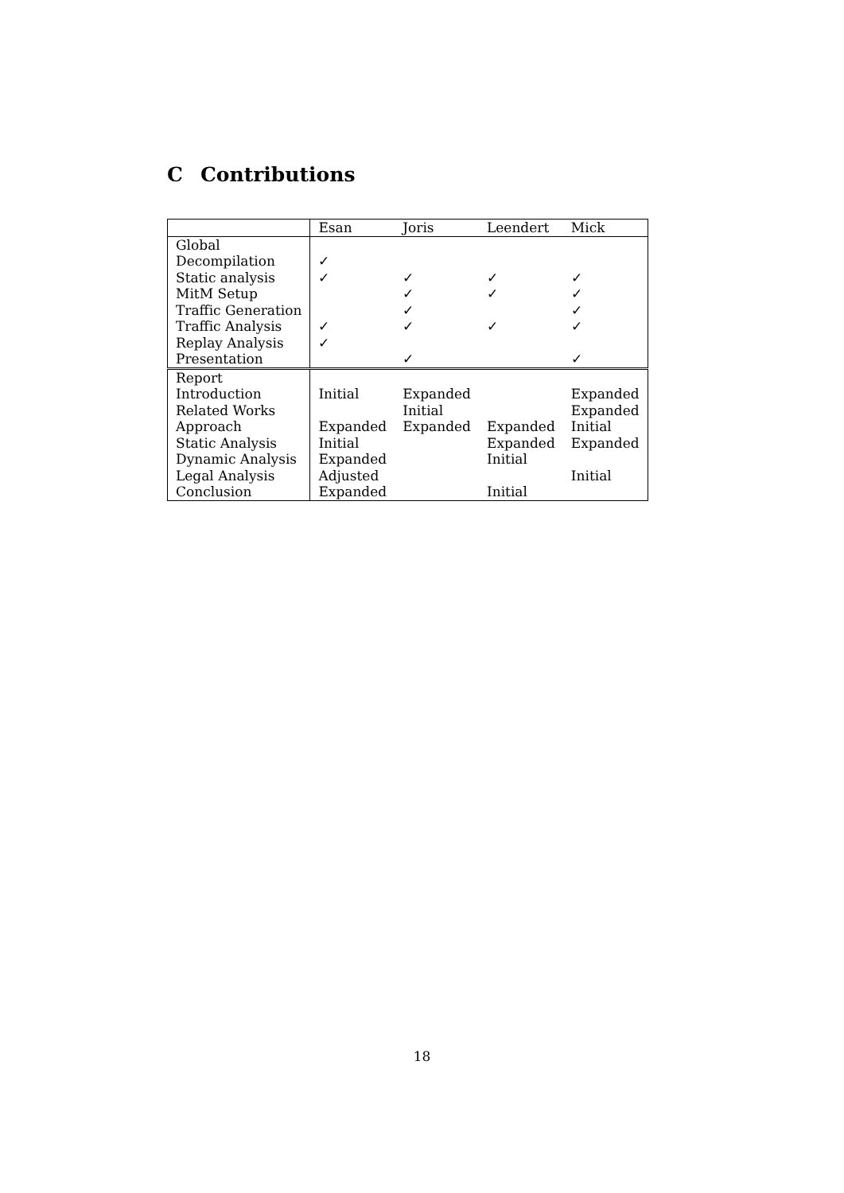C Contributions
| | Esan | Joris | Leendert | Mick |
| --- | --- | --- | --- | --- |
| Global | | | | |
| Decompilation | ✓ | | | |
| Static analysis | ✓ | ✓ | ✓ | ✓ |
| MitM Setup | | ✓ | ✓ | ✓ |
| Traffic Generation | | ✓ | | ✓ |
| Traffic Analysis | ✓ | ✓ | ✓ | ✓ |
| Replay Analysis | ✓ | | | |
| Presentation | | ✓ | | ✓ |
| Report | | | | |
| Introduction | Initial | Expanded | | Expanded |
| Related Works | | Initial | | Expanded |
| Approach | Expanded | Expanded | Expanded | Initial |
| Static Analysis | Initial | | Expanded | Expanded |
| Dynamic Analysis | Expanded | | Initial | |
| Legal Analysis | Adjusted | | | Initial |
| Conclusion | Expanded | | Initial | |
18